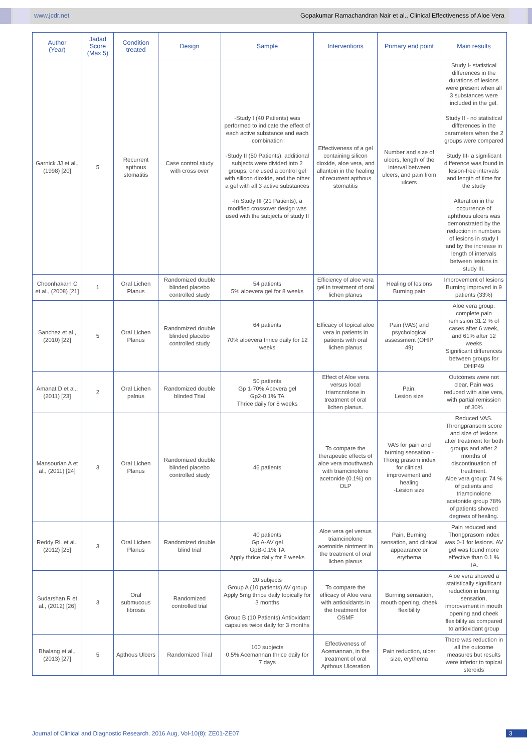www.jcdr.net Gopakumar Ramachandran Nair et al., Clinical Effectiveness of Aloe Vera
| Author (Year) | Jadad Score (Max 5) | Condition treated | Design | Sample | Interventions | Primary end point | Main results |
| --- | --- | --- | --- | --- | --- | --- | --- |
| Garnick JJ et al., (1998) [20] | 5 | Recurrent apthous stomatitis | Case control study with cross over | -Study I (40 Patients) was performed to indicate the effect of each active substance and each combination -Study II (50 Patients), additional subjects were divided into 2 groups; one used a control gel with silicon dioxide, and the other a gel with all 3 active substances -In Study III (21 Patients), a modified crossover design was used with the subjects of study II | Effectiveness of a gel containing silicon dioxide, aloe vera, and allantoin in the healing of recurrent apthous stomatitis | Number and size of ulcers, length of the interval between ulcers, and pain from ulcers | Study I- statistical differences in the durations of lesions were present when all 3 substances were included in the gel. Study II - no statistical differences in the parameters when the 2 groups were compared Study III- a significant difference was found in lesion-free intervals and length of time for the study Alteration in the occurrence of aphthous ulcers was demonstrated by the reduction in numbers of lesions in study I and by the increase in length of intervals between lesions in study III. |
| Choonhakarn C et al., (2008) [21] | 1 | Oral Lichen Planus | Randomized double blinded placebo controlled study | 54 patients 5% aloevera gel for 8 weeks | Efficiency of aloe vera gel in treatment of oral lichen planus | Healing of lesions Burning pain | Improvement of lesions Burning improved in 9 patients (33%) |
| Sanchez et al., (2010) [22] | 5 | Oral Lichen Planus | Randomized double blinded placebo controlled study | 64 patients 70% aloevera thrice daily for 12 weeks | Efficacy of topical aloe vera in patients in patients with oral lichen planus | Pain (VAS) and psychological assessment (OHIP 49) | Aloe vera group: complete pain remission 31.2 % of cases after 6 week, and 61% after 12 weeks Significant differences between groups for OHIP49 |
| Amanat D et al., (2011) [23] | 2 | Oral Lichen palnus | Randomized double blinded Trial | 50 patients Gp 1-70% Apevera gel Gp2-0.1% TA Thrice daily for 8 weeks | Effect of Aloe vera versus local triamcnolone in treatment of oral lichen planus. | Pain, Lesion size | Outcomes were not clear, Pain was reduced with aloe vera, with partial remission of 30% |
| Mansourian A et al., (2011) [24] | 3 | Oral Lichen Planus | Randomized double blinded placebo controlled study | 46 patients | To compare the therapeutic effects of aloe vera mouthwash with triamcinolone acetonide (0.1%) on OLP | VAS for pain and burning sensation -Thong prasom index for clinical improvement and healing -Lesion size | Reduced VAS. Throngpransom score and size of lesions after treatment for both groups and after 2 months of discontinuation of treatment. Aloe vera group: 74 % of patients and triamcinolone acetonide group 78% of patients showed degrees of healing. |
| Reddy RL et al., (2012) [25] | 3 | Oral Lichen Planus | Randomized double blind trial | 40 patients Gp A-AV gel GpB-0.1% TA Apply thrice daily for 8 weeks | Aloe vera gel versus triamcinolone acetonide ointment in the treatment of oral lichen planus | Pain, Burning sensation, and clinical appearance or erythema | Pain reduced and Thongprasom index was 0-1 for lesions. AV gel was found more effective than 0.1 % TA. |
| Sudarshan R et al., (2012) [26] | 3 | Oral submucous fibrosis | Randomized controlled trial | 20 subjects Group A (10 patients) AV group Apply 5mg thrice daily topically for 3 months Group B (10 Patients) Antioxidant capsules twice daily for 3 months | To compare the efficacy of Aloe vera with antioxidants in the treatment for OSMF | Burning sensation, mouth opening, cheek flexibility | Aloe vera showed a statistically significant reduction in burning sensation, improvement in mouth opening and cheek flexibility as compared to antioxidant group |
| Bhalang et al., (2013) [27] | 5 | Apthous Ulcers | Randomized Trial | 100 subjects 0.5% Acemannan thrice daily for 7 days | Effectiveness of Acemannan, in the treatment of oral Apthous Ulceration | Pain reduction, ulcer size, erythema | There was reduction in all the outcome measures but results were inferior to topical steroids |
Journal of Clinical and Diagnostic Research. 2016 Aug, Vol-10(8): ZE01-ZE07 3